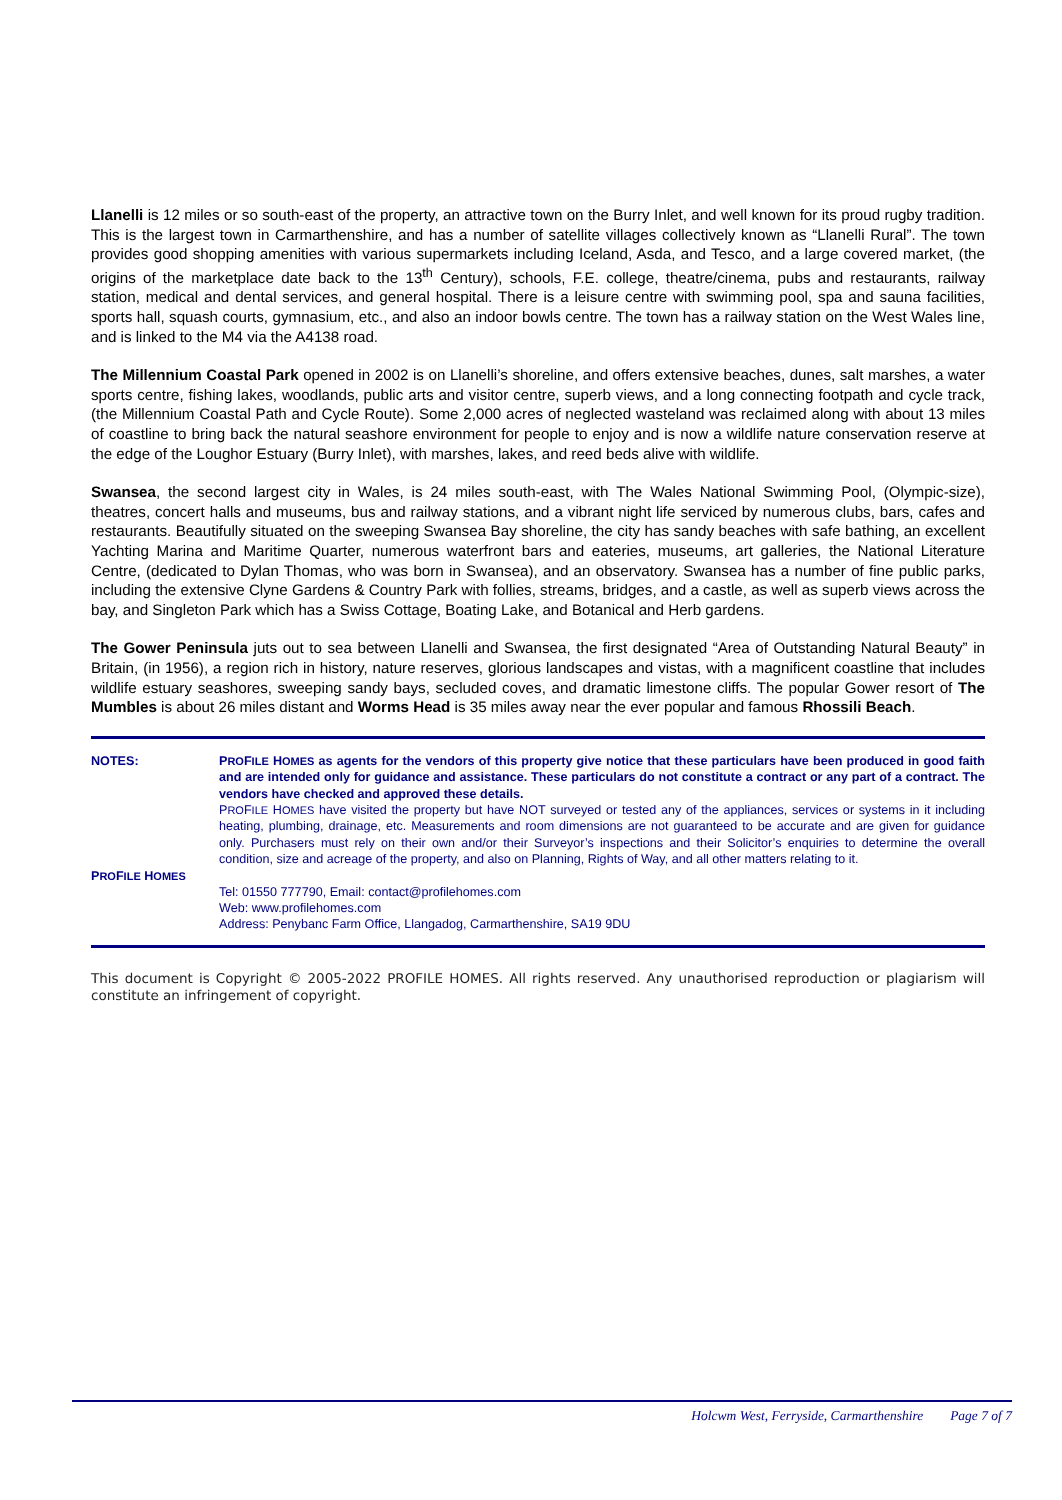Llanelli is 12 miles or so south-east of the property, an attractive town on the Burry Inlet, and well known for its proud rugby tradition. This is the largest town in Carmarthenshire, and has a number of satellite villages collectively known as “Llanelli Rural”. The town provides good shopping amenities with various supermarkets including Iceland, Asda, and Tesco, and a large covered market, (the origins of the marketplace date back to the 13<sup>th</sup> Century), schools, F.E. college, theatre/cinema, pubs and restaurants, railway station, medical and dental services, and general hospital. There is a leisure centre with swimming pool, spa and sauna facilities, sports hall, squash courts, gymnasium, etc., and also an indoor bowls centre. The town has a railway station on the West Wales line, and is linked to the M4 via the A4138 road.
The Millennium Coastal Park opened in 2002 is on Llanelli’s shoreline, and offers extensive beaches, dunes, salt marshes, a water sports centre, fishing lakes, woodlands, public arts and visitor centre, superb views, and a long connecting footpath and cycle track, (the Millennium Coastal Path and Cycle Route). Some 2,000 acres of neglected wasteland was reclaimed along with about 13 miles of coastline to bring back the natural seashore environment for people to enjoy and is now a wildlife nature conservation reserve at the edge of the Loughor Estuary (Burry Inlet), with marshes, lakes, and reed beds alive with wildlife.
Swansea, the second largest city in Wales, is 24 miles south-east, with The Wales National Swimming Pool, (Olympic-size), theatres, concert halls and museums, bus and railway stations, and a vibrant night life serviced by numerous clubs, bars, cafes and restaurants. Beautifully situated on the sweeping Swansea Bay shoreline, the city has sandy beaches with safe bathing, an excellent Yachting Marina and Maritime Quarter, numerous waterfront bars and eateries, museums, art galleries, the National Literature Centre, (dedicated to Dylan Thomas, who was born in Swansea), and an observatory. Swansea has a number of fine public parks, including the extensive Clyne Gardens & Country Park with follies, streams, bridges, and a castle, as well as superb views across the bay, and Singleton Park which has a Swiss Cottage, Boating Lake, and Botanical and Herb gardens.
The Gower Peninsula juts out to sea between Llanelli and Swansea, the first designated “Area of Outstanding Natural Beauty” in Britain, (in 1956), a region rich in history, nature reserves, glorious landscapes and vistas, with a magnificent coastline that includes wildlife estuary seashores, sweeping sandy bays, secluded coves, and dramatic limestone cliffs. The popular Gower resort of The Mumbles is about 26 miles distant and Worms Head is 35 miles away near the ever popular and famous Rhossili Beach.
| NOTES: | P RO F ILE H OMES as agents for the vendors of this property give notice that these particulars have been produced in good faith and are intended only for guidance and assistance. These particulars do not constitute a contract or any part of a contract. The vendors have checked and approved these details. P RO F ILE H OMES have visited the property but have NOT surveyed or tested any of the appliances, services or systems in it including heating, plumbing, drainage, etc. Measurements and room dimensions are not guaranteed to be accurate and are given for guidance only. Purchasers must rely on their own and/or their Surveyor’s inspections and their Solicitor’s enquiries to determine the overall condition, size and acreage of the property, and also on Planning, Rights of Way, and all other matters relating to it. |
| P RO F ILE H OMES | Tel: 01550 777790, Email: contact@profilehomes.com Web: www.profilehomes.com Address: Penybanc Farm Office, Llangadog, Carmarthenshire, SA19 9DU |
This document is Copyright © 2005-2022 PROFILE HOMES. All rights reserved. Any unauthorised reproduction or plagiarism will constitute an infringement of copyright.
Holcwm West, Ferryside, Carmarthenshire Page 7 of 7